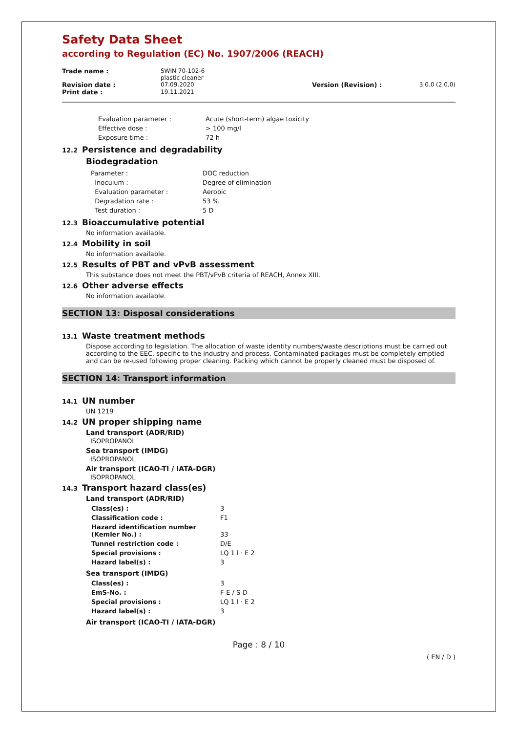Safety Data Sheet
according to Regulation (EC) No. 1907/2006 (REACH)
| Trade name : | SWIN 70-102-6 plastic cleaner | | |
| Revision date : | 07.09.2020 | Version (Revision) : | 3.0.0 (2.0.0) |
| Print date : | 19.11.2021 | | |
| Evaluation parameter : | Acute (short-term) algae toxicity |
| Effective dose : | > 100 mg/l |
| Exposure time : | 72 h |
12.2 Persistence and degradability
Biodegradation
| Parameter : | DOC reduction |
| Inoculum : | Degree of elimination |
| Evaluation parameter : | Aerobic |
| Degradation rate : | 53 % |
| Test duration : | 5 D |
12.3 Bioaccumulative potential
No information available.
12.4 Mobility in soil
No information available.
12.5 Results of PBT and vPvB assessment
This substance does not meet the PBT/vPvB criteria of REACH, Annex XIII.
12.6 Other adverse effects
No information available.
SECTION 13: Disposal considerations
13.1 Waste treatment methods
Dispose according to legislation. The allocation of waste identity numbers/waste descriptions must be carried out according to the EEC, specific to the industry and process. Contaminated packages must be completely emptied and can be re-used following proper cleaning. Packing which cannot be properly cleaned must be disposed of.
SECTION 14: Transport information
14.1 UN number
UN 1219
14.2 UN proper shipping name
Land transport (ADR/RID)
ISOPROPANOL
Sea transport (IMDG)
ISOPROPANOL
Air transport (ICAO-TI / IATA-DGR)
ISOPROPANOL
14.3 Transport hazard class(es)
Land transport (ADR/RID)
| Class(es) : | 3 |
| Classification code : | F1 |
| Hazard identification number (Kemler No.) : | 33 |
| Tunnel restriction code : | D/E |
| Special provisions : | LQ 1 l · E 2 |
| Hazard label(s) : | 3 |
Sea transport (IMDG)
| Class(es) : | 3 |
| EmS-No. : | F-E / S-D |
| Special provisions : | LQ 1 l · E 2 |
| Hazard label(s) : | 3 |
Air transport (ICAO-TI / IATA-DGR)
Page : 8 / 10
( EN / D )